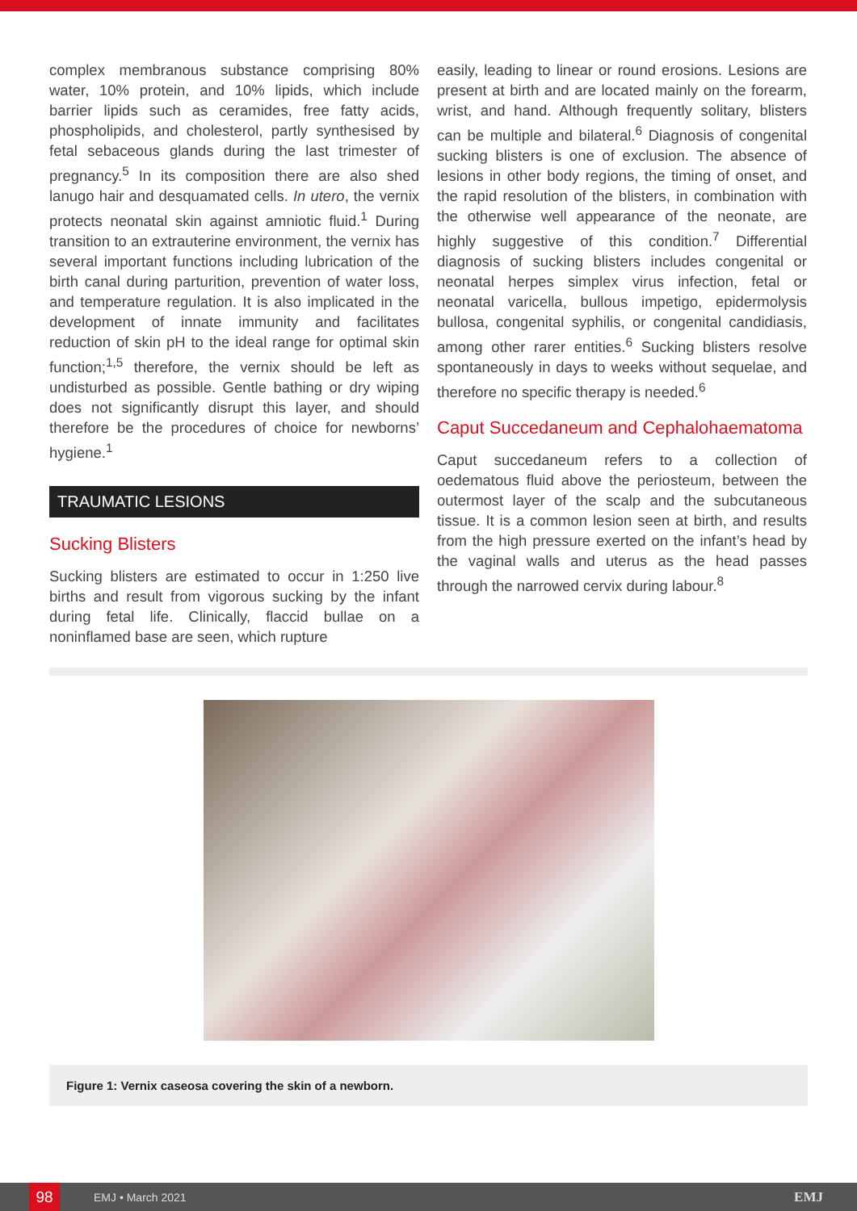complex membranous substance comprising 80% water, 10% protein, and 10% lipids, which include barrier lipids such as ceramides, free fatty acids, phospholipids, and cholesterol, partly synthesised by fetal sebaceous glands during the last trimester of pregnancy.<sup>5</sup> In its composition there are also shed lanugo hair and desquamated cells. In utero, the vernix protects neonatal skin against amniotic fluid.<sup>1</sup> During transition to an extrauterine environment, the vernix has several important functions including lubrication of the birth canal during parturition, prevention of water loss, and temperature regulation. It is also implicated in the development of innate immunity and facilitates reduction of skin pH to the ideal range for optimal skin function;<sup>1,5</sup> therefore, the vernix should be left as undisturbed as possible. Gentle bathing or dry wiping does not significantly disrupt this layer, and should therefore be the procedures of choice for newborns’ hygiene.<sup>1</sup>
TRAUMATIC LESIONS
Sucking Blisters
Sucking blisters are estimated to occur in 1:250 live births and result from vigorous sucking by the infant during fetal life. Clinically, flaccid bullae on a noninflamed base are seen, which rupture
easily, leading to linear or round erosions. Lesions are present at birth and are located mainly on the forearm, wrist, and hand. Although frequently solitary, blisters can be multiple and bilateral.<sup>6</sup> Diagnosis of congenital sucking blisters is one of exclusion. The absence of lesions in other body regions, the timing of onset, and the rapid resolution of the blisters, in combination with the otherwise well appearance of the neonate, are highly suggestive of this condition.<sup>7</sup> Differential diagnosis of sucking blisters includes congenital or neonatal herpes simplex virus infection, fetal or neonatal varicella, bullous impetigo, epidermolysis bullosa, congenital syphilis, or congenital candidiasis, among other rarer entities.<sup>6</sup> Sucking blisters resolve spontaneously in days to weeks without sequelae, and therefore no specific therapy is needed.<sup>6</sup>
Caput Succedaneum and Cephalohaematoma
Caput succedaneum refers to a collection of oedematous fluid above the periosteum, between the outermost layer of the scalp and the subcutaneous tissue. It is a common lesion seen at birth, and results from the high pressure exerted on the infant’s head by the vaginal walls and uterus as the head passes through the narrowed cervix during labour.<sup>8</sup>
Figure 1: Vernix caseosa covering the skin of a newborn.
98 EMJ • March 2021 EMJ